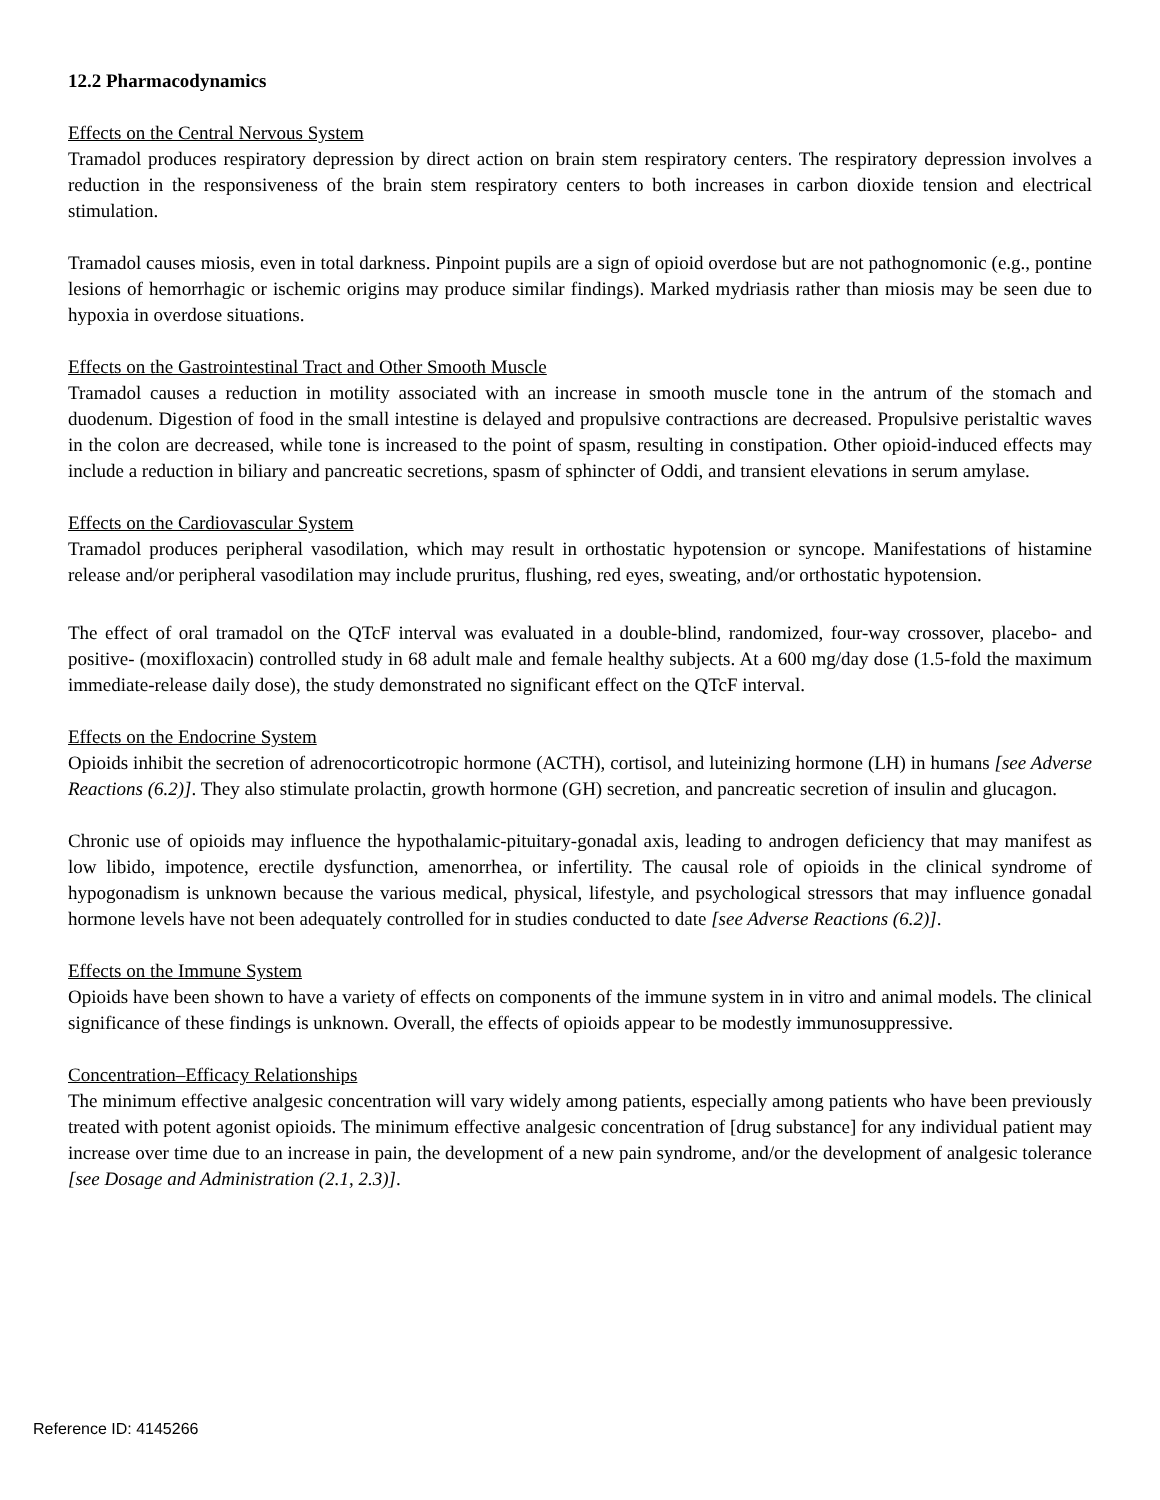12.2 Pharmacodynamics
Effects on the Central Nervous System
Tramadol produces respiratory depression by direct action on brain stem respiratory centers. The respiratory depression involves a reduction in the responsiveness of the brain stem respiratory centers to both increases in carbon dioxide tension and electrical stimulation.
Tramadol causes miosis, even in total darkness. Pinpoint pupils are a sign of opioid overdose but are not pathognomonic (e.g., pontine lesions of hemorrhagic or ischemic origins may produce similar findings). Marked mydriasis rather than miosis may be seen due to hypoxia in overdose situations.
Effects on the Gastrointestinal Tract and Other Smooth Muscle
Tramadol causes a reduction in motility associated with an increase in smooth muscle tone in the antrum of the stomach and duodenum. Digestion of food in the small intestine is delayed and propulsive contractions are decreased. Propulsive peristaltic waves in the colon are decreased, while tone is increased to the point of spasm, resulting in constipation. Other opioid-induced effects may include a reduction in biliary and pancreatic secretions, spasm of sphincter of Oddi, and transient elevations in serum amylase.
Effects on the Cardiovascular System
Tramadol produces peripheral vasodilation, which may result in orthostatic hypotension or syncope. Manifestations of histamine release and/or peripheral vasodilation may include pruritus, flushing, red eyes, sweating, and/or orthostatic hypotension.
The effect of oral tramadol on the QTcF interval was evaluated in a double-blind, randomized, four-way crossover, placebo- and positive- (moxifloxacin) controlled study in 68 adult male and female healthy subjects. At a 600 mg/day dose (1.5-fold the maximum immediate-release daily dose), the study demonstrated no significant effect on the QTcF interval.
Effects on the Endocrine System
Opioids inhibit the secretion of adrenocorticotropic hormone (ACTH), cortisol, and luteinizing hormone (LH) in humans [see Adverse Reactions (6.2)]. They also stimulate prolactin, growth hormone (GH) secretion, and pancreatic secretion of insulin and glucagon.
Chronic use of opioids may influence the hypothalamic-pituitary-gonadal axis, leading to androgen deficiency that may manifest as low libido, impotence, erectile dysfunction, amenorrhea, or infertility. The causal role of opioids in the clinical syndrome of hypogonadism is unknown because the various medical, physical, lifestyle, and psychological stressors that may influence gonadal hormone levels have not been adequately controlled for in studies conducted to date [see Adverse Reactions (6.2)].
Effects on the Immune System
Opioids have been shown to have a variety of effects on components of the immune system in in vitro and animal models. The clinical significance of these findings is unknown. Overall, the effects of opioids appear to be modestly immunosuppressive.
Concentration–Efficacy Relationships
The minimum effective analgesic concentration will vary widely among patients, especially among patients who have been previously treated with potent agonist opioids. The minimum effective analgesic concentration of [drug substance] for any individual patient may increase over time due to an increase in pain, the development of a new pain syndrome, and/or the development of analgesic tolerance [see Dosage and Administration (2.1, 2.3)].
Reference ID: 4145266